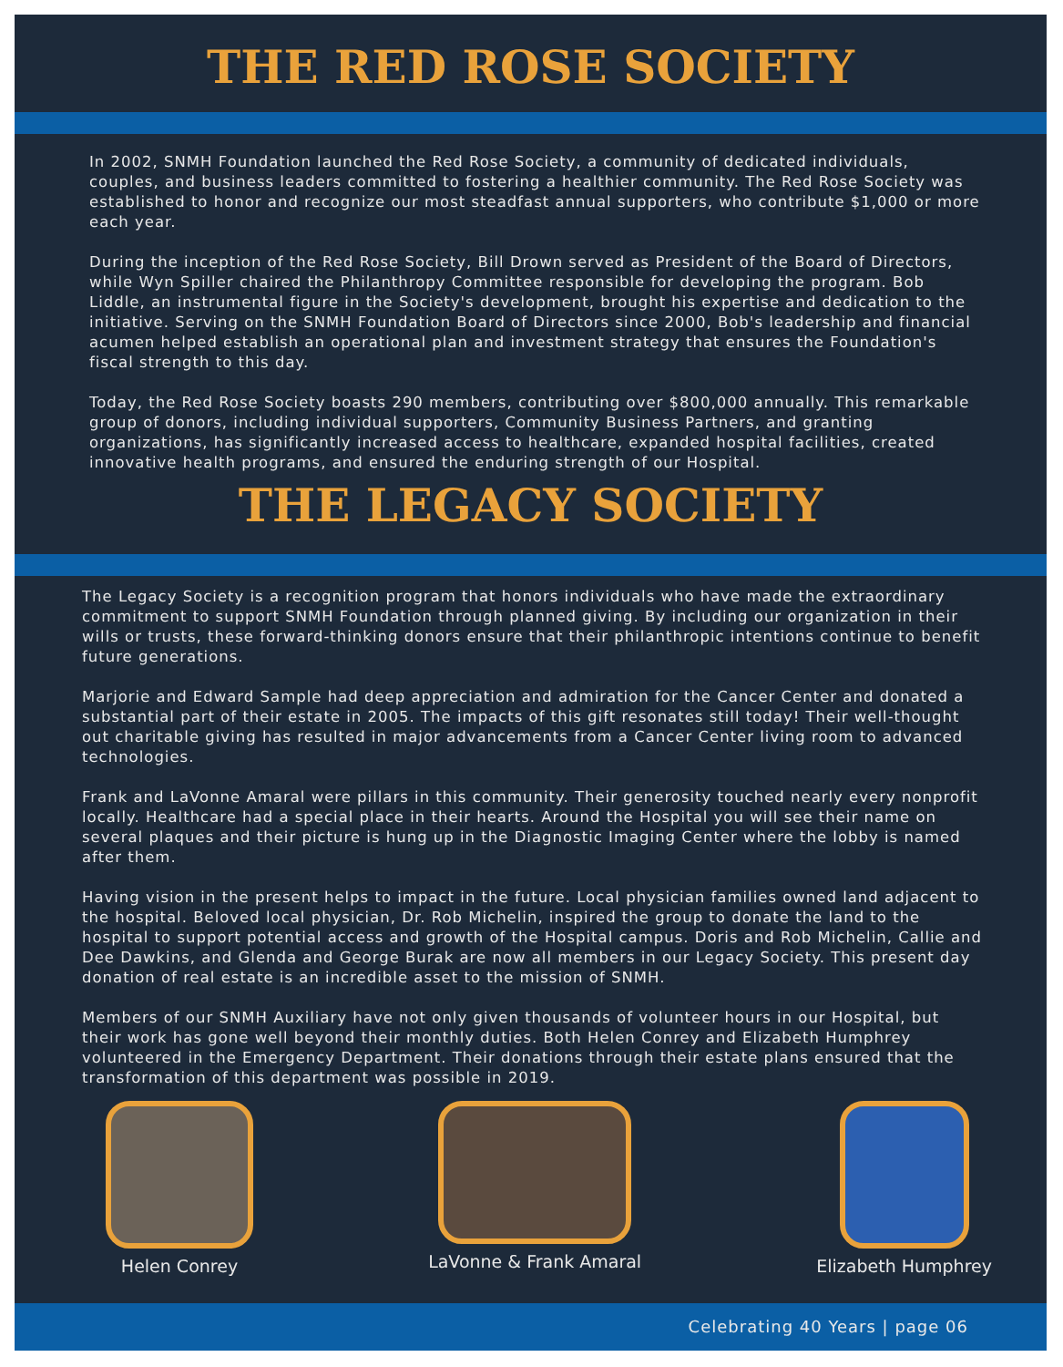THE RED ROSE SOCIETY
In 2002, SNMH Foundation launched the Red Rose Society, a community of dedicated individuals, couples, and business leaders committed to fostering a healthier community. The Red Rose Society was established to honor and recognize our most steadfast annual supporters, who contribute $1,000 or more each year.
During the inception of the Red Rose Society, Bill Drown served as President of the Board of Directors, while Wyn Spiller chaired the Philanthropy Committee responsible for developing the program. Bob Liddle, an instrumental figure in the Society's development, brought his expertise and dedication to the initiative. Serving on the SNMH Foundation Board of Directors since 2000, Bob's leadership and financial acumen helped establish an operational plan and investment strategy that ensures the Foundation's fiscal strength to this day.
Today, the Red Rose Society boasts 290 members, contributing over $800,000 annually. This remarkable group of donors, including individual supporters, Community Business Partners, and granting organizations, has significantly increased access to healthcare, expanded hospital facilities, created innovative health programs, and ensured the enduring strength of our Hospital.
THE LEGACY SOCIETY
The Legacy Society is a recognition program that honors individuals who have made the extraordinary commitment to support SNMH Foundation through planned giving. By including our organization in their wills or trusts, these forward-thinking donors ensure that their philanthropic intentions continue to benefit future generations.
Marjorie and Edward Sample had deep appreciation and admiration for the Cancer Center and donated a substantial part of their estate in 2005. The impacts of this gift resonates still today! Their well-thought out charitable giving has resulted in major advancements from a Cancer Center living room to advanced technologies.
Frank and LaVonne Amaral were pillars in this community. Their generosity touched nearly every nonprofit locally. Healthcare had a special place in their hearts. Around the Hospital you will see their name on several plaques and their picture is hung up in the Diagnostic Imaging Center where the lobby is named after them.
Having vision in the present helps to impact in the future. Local physician families owned land adjacent to the hospital. Beloved local physician, Dr. Rob Michelin, inspired the group to donate the land to the hospital to support potential access and growth of the Hospital campus. Doris and Rob Michelin, Callie and Dee Dawkins, and Glenda and George Burak are now all members in our Legacy Society. This present day donation of real estate is an incredible asset to the mission of SNMH.
Members of our SNMH Auxiliary have not only given thousands of volunteer hours in our Hospital, but their work has gone well beyond their monthly duties. Both Helen Conrey and Elizabeth Humphrey volunteered in the Emergency Department. Their donations through their estate plans ensured that the transformation of this department was possible in 2019.
Helen Conrey LaVonne & Frank Amaral Elizabeth Humphrey
Celebrating 40 Years | page 06